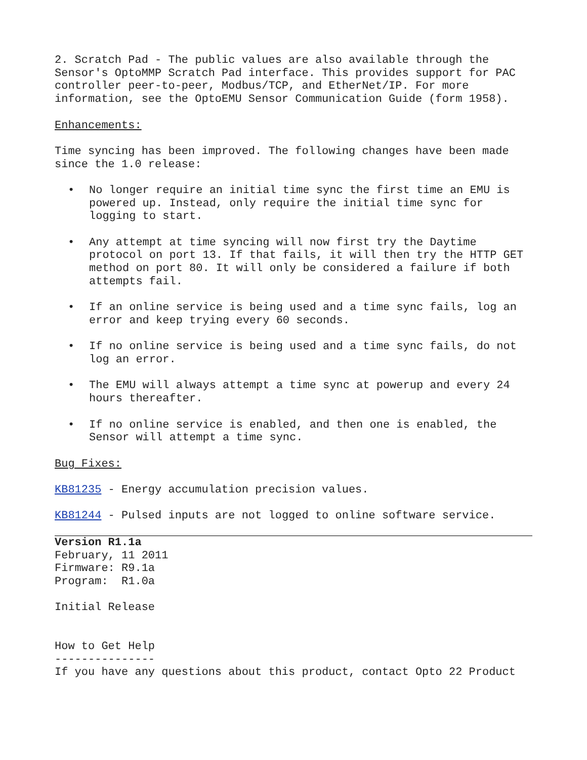2. Scratch Pad - The public values are also available through the Sensor's OptoMMP Scratch Pad interface. This provides support for PAC controller peer-to-peer, Modbus/TCP, and EtherNet/IP. For more information, see the OptoEMU Sensor Communication Guide (form 1958).
Enhancements:
Time syncing has been improved. The following changes have been made since the 1.0 release:
• No longer require an initial time sync the first time an EMU is powered up. Instead, only require the initial time sync for logging to start.
• Any attempt at time syncing will now first try the Daytime protocol on port 13. If that fails, it will then try the HTTP GET method on port 80. It will only be considered a failure if both attempts fail.
• If an online service is being used and a time sync fails, log an error and keep trying every 60 seconds.
• If no online service is being used and a time sync fails, do not log an error.
• The EMU will always attempt a time sync at powerup and every 24 hours thereafter.
• If no online service is enabled, and then one is enabled, the Sensor will attempt a time sync.
Bug Fixes:
KB81235 - Energy accumulation precision values.
KB81244 - Pulsed inputs are not logged to online software service.
Version R1.1a
February, 11 2011
Firmware: R9.1a
Program: R1.0a
Initial Release
How to Get Help
---------------
If you have any questions about this product, contact Opto 22 Product